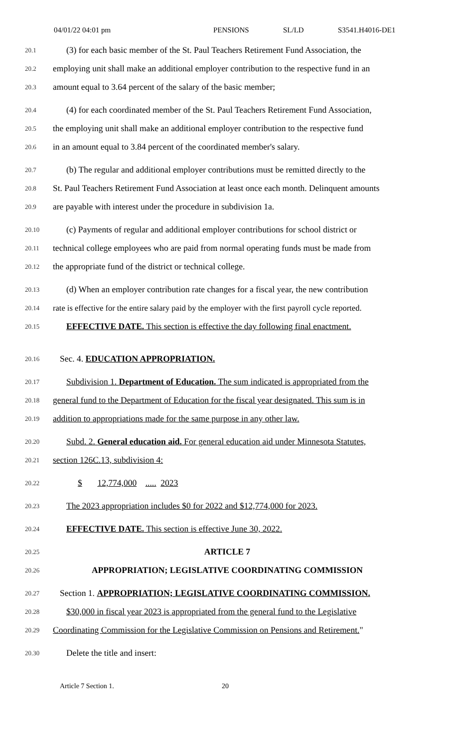04/01/22 04:01 pm PENSIONS SL/LD S3541.H4016-DE1
20.1 (3) for each basic member of the St. Paul Teachers Retirement Fund Association, the
20.2 employing unit shall make an additional employer contribution to the respective fund in an
20.3 amount equal to 3.64 percent of the salary of the basic member;
20.4 (4) for each coordinated member of the St. Paul Teachers Retirement Fund Association,
20.5 the employing unit shall make an additional employer contribution to the respective fund
20.6 in an amount equal to 3.84 percent of the coordinated member's salary.
20.7 (b) The regular and additional employer contributions must be remitted directly to the
20.8 St. Paul Teachers Retirement Fund Association at least once each month. Delinquent amounts
20.9 are payable with interest under the procedure in subdivision 1a.
20.10 (c) Payments of regular and additional employer contributions for school district or
20.11 technical college employees who are paid from normal operating funds must be made from
20.12 the appropriate fund of the district or technical college.
20.13 (d) When an employer contribution rate changes for a fiscal year, the new contribution
20.14 rate is effective for the entire salary paid by the employer with the first payroll cycle reported.
20.15 EFFECTIVE DATE. This section is effective the day following final enactment.
20.16 Sec. 4. EDUCATION APPROPRIATION.
20.17 Subdivision 1. Department of Education. The sum indicated is appropriated from the
20.18 general fund to the Department of Education for the fiscal year designated. This sum is in
20.19 addition to appropriations made for the same purpose in any other law.
20.20 Subd. 2. General education aid. For general education aid under Minnesota Statutes,
20.21 section 126C.13, subdivision 4:
20.22 $ 12,774,000 ..... 2023
20.23 The 2023 appropriation includes $0 for 2022 and $12,774,000 for 2023.
20.24 EFFECTIVE DATE. This section is effective June 30, 2022.
20.25 ARTICLE 7
20.26 APPROPRIATION; LEGISLATIVE COORDINATING COMMISSION
20.27 Section 1. APPROPRIATION; LEGISLATIVE COORDINATING COMMISSION.
20.28 $30,000 in fiscal year 2023 is appropriated from the general fund to the Legislative
20.29 Coordinating Commission for the Legislative Commission on Pensions and Retirement."
20.30 Delete the title and insert:
Article 7 Section 1. 20